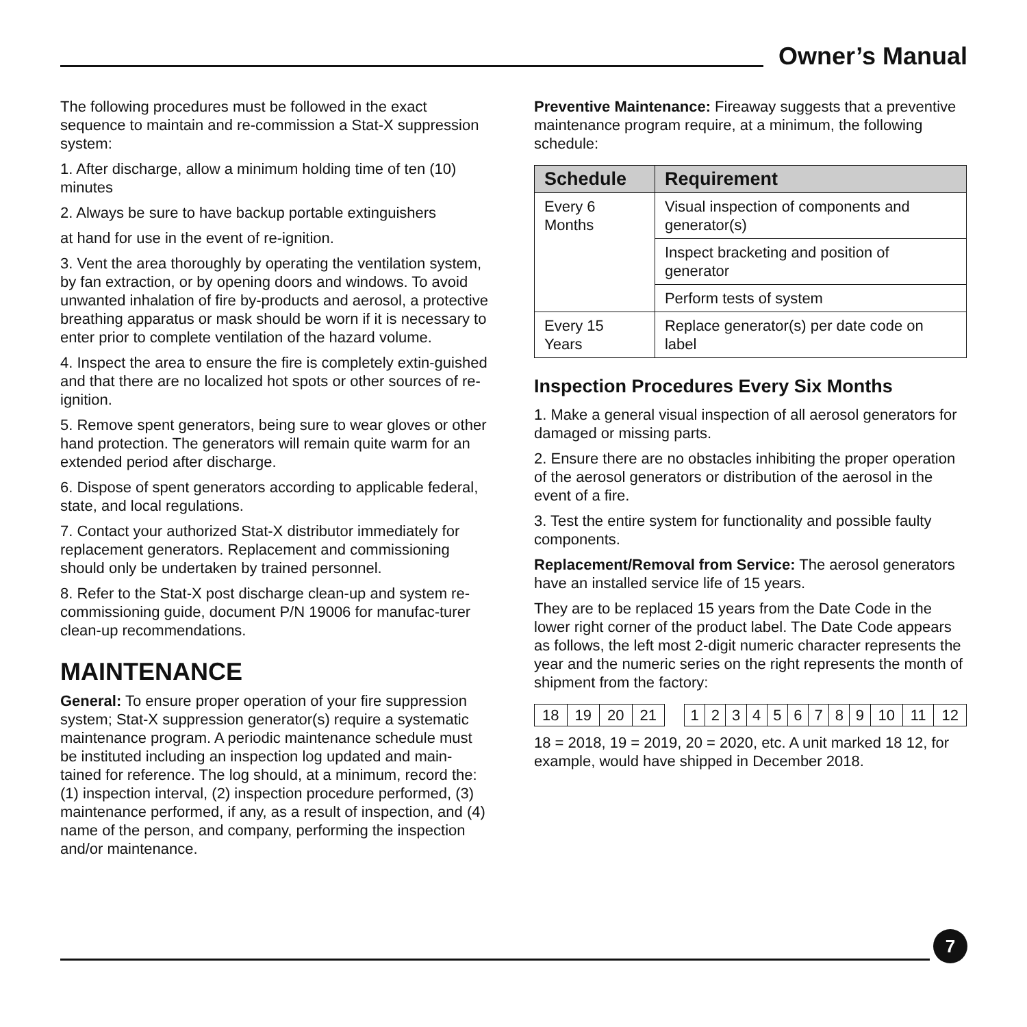Owner’s Manual
The following procedures must be followed in the exact sequence to maintain and re-commission a Stat-X suppression system:
1. After discharge, allow a minimum holding time of ten (10) minutes
2. Always be sure to have backup portable extinguishers
at hand for use in the event of re-ignition.
3. Vent the area thoroughly by operating the ventilation system, by fan extraction, or by opening doors and windows. To avoid unwanted inhalation of fire by-products and aerosol, a protective breathing apparatus or mask should be worn if it is necessary to enter prior to complete ventilation of the hazard volume.
4. Inspect the area to ensure the fire is completely extin-guished and that there are no localized hot spots or other sources of re-ignition.
5. Remove spent generators, being sure to wear gloves or other hand protection. The generators will remain quite warm for an extended period after discharge.
6. Dispose of spent generators according to applicable federal, state, and local regulations.
7. Contact your authorized Stat-X distributor immediately for replacement generators. Replacement and commissioning should only be undertaken by trained personnel.
8. Refer to the Stat-X post discharge clean-up and system re-commissioning guide, document P/N 19006 for manufac-turer clean-up recommendations.
MAINTENANCE
General: To ensure proper operation of your fire suppression system; Stat-X suppression generator(s) require a systematic maintenance program. A periodic maintenance schedule must be instituted including an inspection log updated and main-tained for reference. The log should, at a minimum, record the: (1) inspection interval, (2) inspection procedure performed, (3) maintenance performed, if any, as a result of inspection, and (4) name of the person, and company, performing the inspection and/or maintenance.
Preventive Maintenance: Fireaway suggests that a preventive maintenance program require, at a minimum, the following schedule:
| Schedule | Requirement |
| --- | --- |
| Every 6 Months | Visual inspection of components and generator(s) |
| | Inspect bracketing and position of generator |
| | Perform tests of system |
| Every 15 Years | Replace generator(s) per date code on label |
Inspection Procedures Every Six Months
1. Make a general visual inspection of all aerosol generators for damaged or missing parts.
2. Ensure there are no obstacles inhibiting the proper operation of the aerosol generators or distribution of the aerosol in the event of a fire.
3. Test the entire system for functionality and possible faulty components.
Replacement/Removal from Service: The aerosol generators have an installed service life of 15 years.
They are to be replaced 15 years from the Date Code in the lower right corner of the product label. The Date Code appears as follows, the left most 2-digit numeric character represents the year and the numeric series on the right represents the month of shipment from the factory:
| 18 | 19 | 20 | 21 | | 1 | 2 | 3 | 4 | 5 | 6 | 7 | 8 | 9 | 10 | 11 | 12 |
18 = 2018, 19 = 2019, 20 = 2020, etc. A unit marked 18 12, for example, would have shipped in December 2018.
7